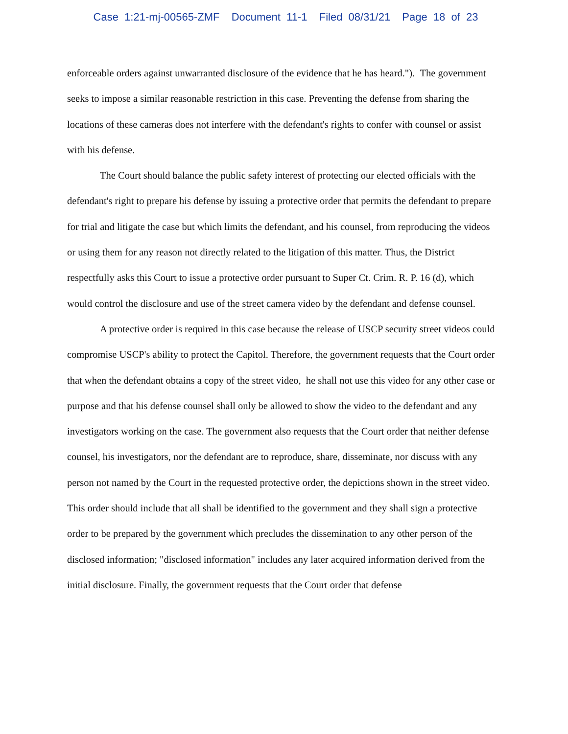Case 1:21-mj-00565-ZMF Document 11-1 Filed 08/31/21 Page 18 of 23
enforceable orders against unwarranted disclosure of the evidence that he has heard."). The government seeks to impose a similar reasonable restriction in this case. Preventing the defense from sharing the locations of these cameras does not interfere with the defendant's rights to confer with counsel or assist with his defense.
The Court should balance the public safety interest of protecting our elected officials with the defendant's right to prepare his defense by issuing a protective order that permits the defendant to prepare for trial and litigate the case but which limits the defendant, and his counsel, from reproducing the videos or using them for any reason not directly related to the litigation of this matter. Thus, the District respectfully asks this Court to issue a protective order pursuant to Super Ct. Crim. R. P. 16 (d), which would control the disclosure and use of the street camera video by the defendant and defense counsel.
A protective order is required in this case because the release of USCP security street videos could compromise USCP's ability to protect the Capitol. Therefore, the government requests that the Court order that when the defendant obtains a copy of the street video, he shall not use this video for any other case or purpose and that his defense counsel shall only be allowed to show the video to the defendant and any investigators working on the case. The government also requests that the Court order that neither defense counsel, his investigators, nor the defendant are to reproduce, share, disseminate, nor discuss with any person not named by the Court in the requested protective order, the depictions shown in the street video. This order should include that all shall be identified to the government and they shall sign a protective order to be prepared by the government which precludes the dissemination to any other person of the disclosed information; "disclosed information" includes any later acquired information derived from the initial disclosure. Finally, the government requests that the Court order that defense